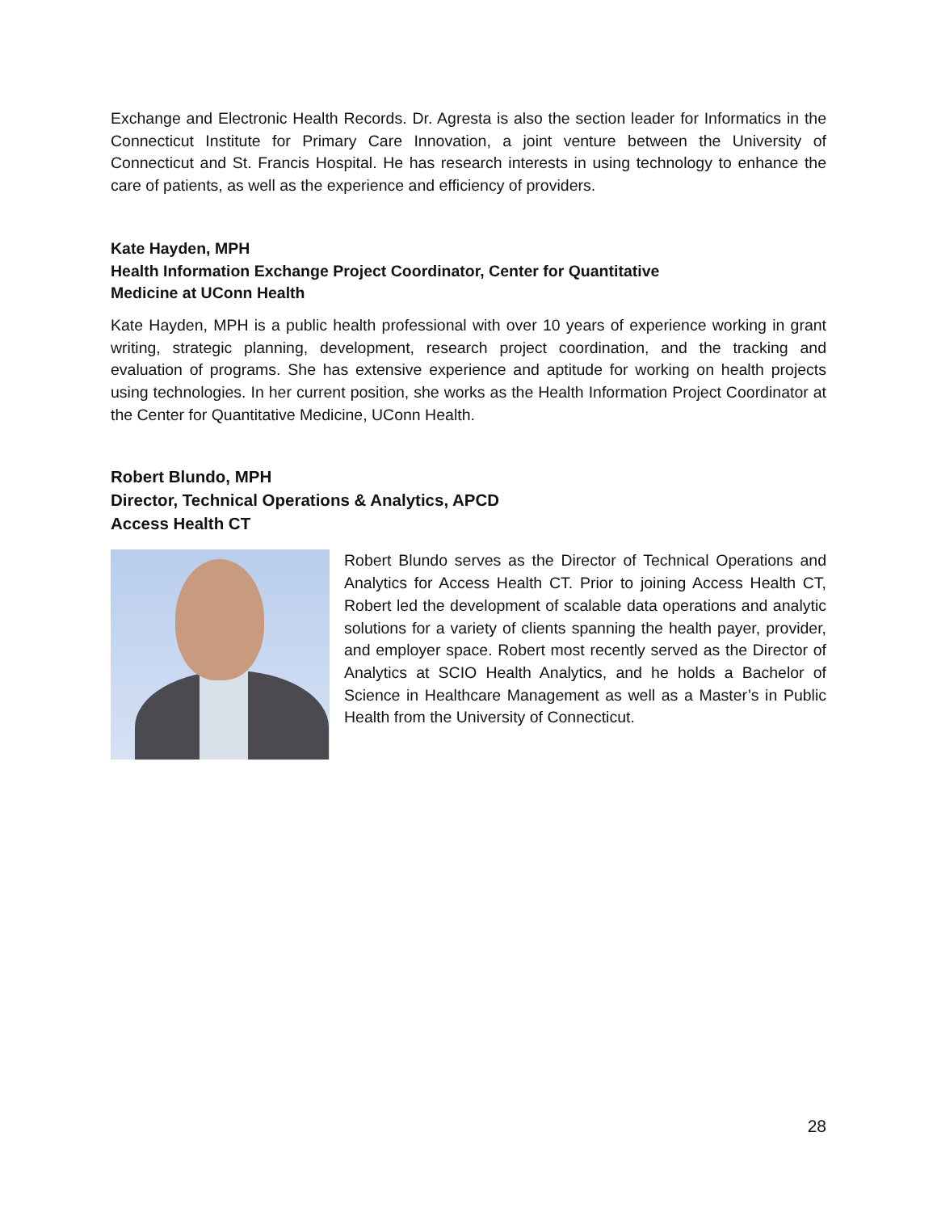Exchange and Electronic Health Records. Dr. Agresta is also the section leader for Informatics in the Connecticut Institute for Primary Care Innovation, a joint venture between the University of Connecticut and St. Francis Hospital. He has research interests in using technology to enhance the care of patients, as well as the experience and efficiency of providers.
Kate Hayden, MPH
Health Information Exchange Project Coordinator, Center for Quantitative
Medicine at UConn Health
Kate Hayden, MPH is a public health professional with over 10 years of experience working in grant writing, strategic planning, development, research project coordination, and the tracking and evaluation of programs. She has extensive experience and aptitude for working on health projects using technologies. In her current position, she works as the Health Information Project Coordinator at the Center for Quantitative Medicine, UConn Health.
Robert Blundo, MPH
Director, Technical Operations & Analytics, APCD
Access Health CT
Robert Blundo serves as the Director of Technical Operations and Analytics for Access Health CT. Prior to joining Access Health CT, Robert led the development of scalable data operations and analytic solutions for a variety of clients spanning the health payer, provider, and employer space. Robert most recently served as the Director of Analytics at SCIO Health Analytics, and he holds a Bachelor of Science in Healthcare Management as well as a Master’s in Public Health from the University of Connecticut.
28